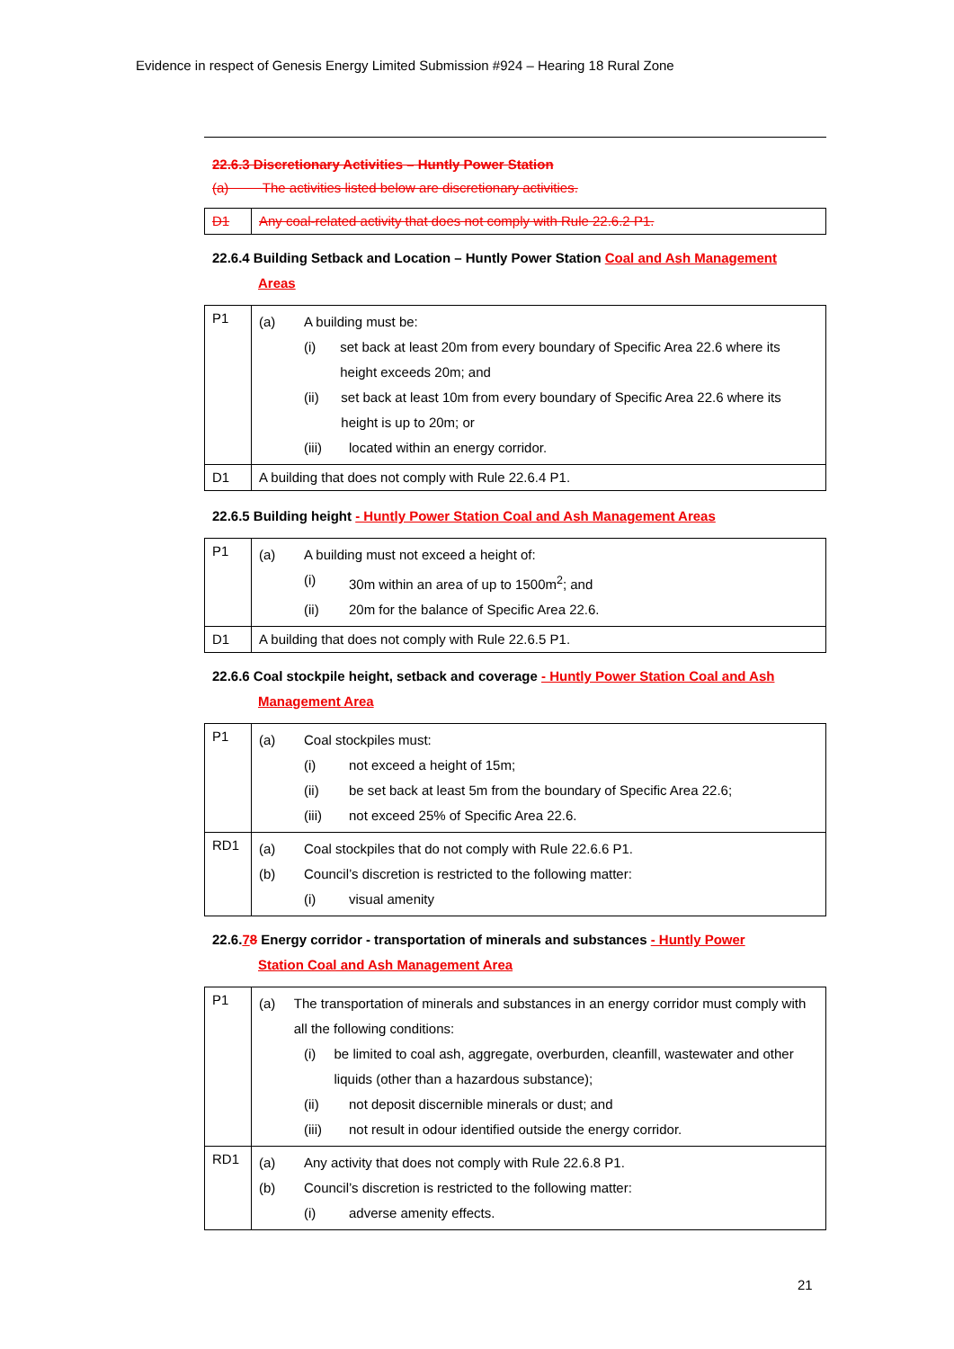Evidence in respect of Genesis Energy Limited Submission #924 – Hearing 18 Rural Zone
22.6.3 Discretionary Activities – Huntly Power Station
(a) The activities listed below are discretionary activities.
| D1 | Any coal-related activity that does not comply with Rule 22.6.2 P1. |
22.6.4 Building Setback and Location – Huntly Power Station Coal and Ash Management
Areas
| P1 | (a) A building must be: (i) set back at least 20m from every boundary of Specific Area 22.6 where its height exceeds 20m; and (ii) set back at least 10m from every boundary of Specific Area 22.6 where its height is up to 20m; or (iii) located within an energy corridor. |
| D1 | A building that does not comply with Rule 22.6.4 P1. |
22.6.5 Building height - Huntly Power Station Coal and Ash Management Areas
| P1 | (a) A building must not exceed a height of: (i) 30m within an area of up to 1500m<sup>2</sup>; and (ii) 20m for the balance of Specific Area 22.6. |
| D1 | A building that does not comply with Rule 22.6.5 P1. |
22.6.6 Coal stockpile height, setback and coverage - Huntly Power Station Coal and Ash
Management Area
| P1 | (a) Coal stockpiles must: (i) not exceed a height of 15m; (ii) be set back at least 5m from the boundary of Specific Area 22.6; (iii) not exceed 25% of Specific Area 22.6. |
| RD1 | (a) Coal stockpiles that do not comply with Rule 22.6.6 P1. (b) Council’s discretion is restricted to the following matter: (i) visual amenity |
22.6.78 Energy corridor - transportation of minerals and substances - Huntly Power
Station Coal and Ash Management Area
| P1 | (a) The transportation of minerals and substances in an energy corridor must comply with all the following conditions: (i) be limited to coal ash, aggregate, overburden, cleanfill, wastewater and other liquids (other than a hazardous substance); (ii) not deposit discernible minerals or dust; and (iii) not result in odour identified outside the energy corridor. |
| RD1 | (a) Any activity that does not comply with Rule 22.6.8 P1. (b) Council’s discretion is restricted to the following matter: (i) adverse amenity effects. |
21